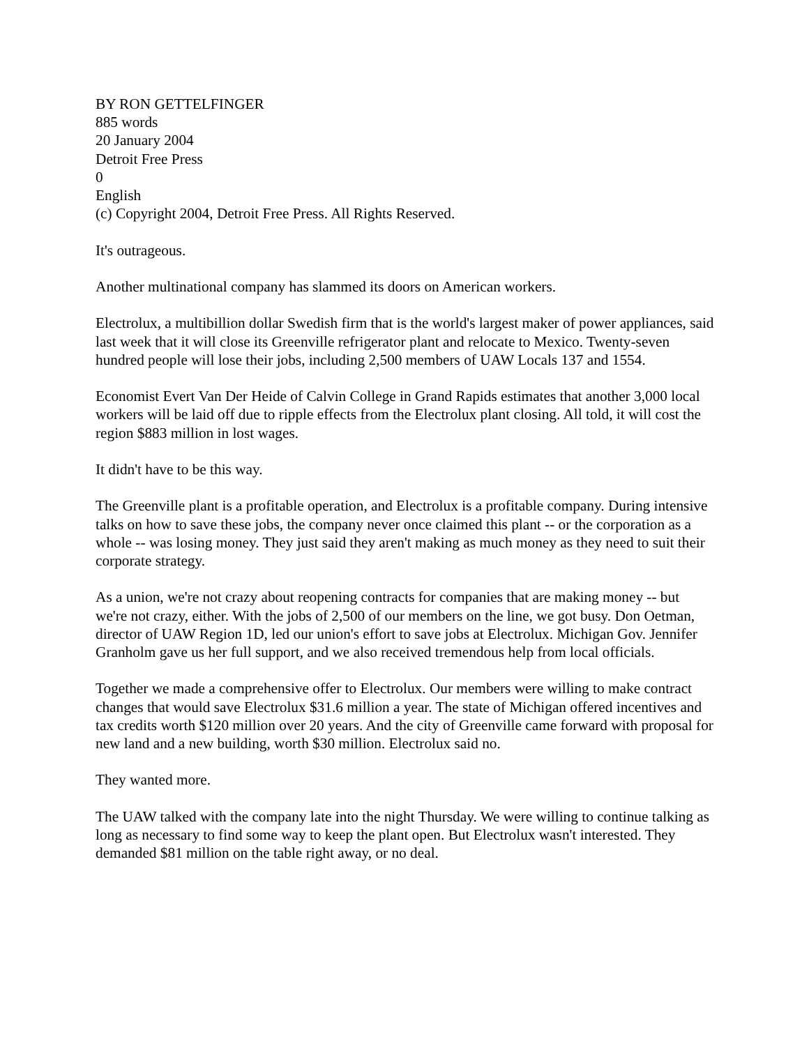BY RON GETTELFINGER
885 words
20 January 2004
Detroit Free Press
0
English
(c) Copyright 2004, Detroit Free Press. All Rights Reserved.
It's outrageous.
Another multinational company has slammed its doors on American workers.
Electrolux, a multibillion dollar Swedish firm that is the world's largest maker of power appliances, said last week that it will close its Greenville refrigerator plant and relocate to Mexico. Twenty-seven hundred people will lose their jobs, including 2,500 members of UAW Locals 137 and 1554.
Economist Evert Van Der Heide of Calvin College in Grand Rapids estimates that another 3,000 local workers will be laid off due to ripple effects from the Electrolux plant closing. All told, it will cost the region $883 million in lost wages.
It didn't have to be this way.
The Greenville plant is a profitable operation, and Electrolux is a profitable company. During intensive talks on how to save these jobs, the company never once claimed this plant -- or the corporation as a whole -- was losing money. They just said they aren't making as much money as they need to suit their corporate strategy.
As a union, we're not crazy about reopening contracts for companies that are making money -- but we're not crazy, either. With the jobs of 2,500 of our members on the line, we got busy. Don Oetman, director of UAW Region 1D, led our union's effort to save jobs at Electrolux. Michigan Gov. Jennifer Granholm gave us her full support, and we also received tremendous help from local officials.
Together we made a comprehensive offer to Electrolux. Our members were willing to make contract changes that would save Electrolux $31.6 million a year. The state of Michigan offered incentives and tax credits worth $120 million over 20 years. And the city of Greenville came forward with proposal for new land and a new building, worth $30 million. Electrolux said no.
They wanted more.
The UAW talked with the company late into the night Thursday. We were willing to continue talking as long as necessary to find some way to keep the plant open. But Electrolux wasn't interested. They demanded $81 million on the table right away, or no deal.